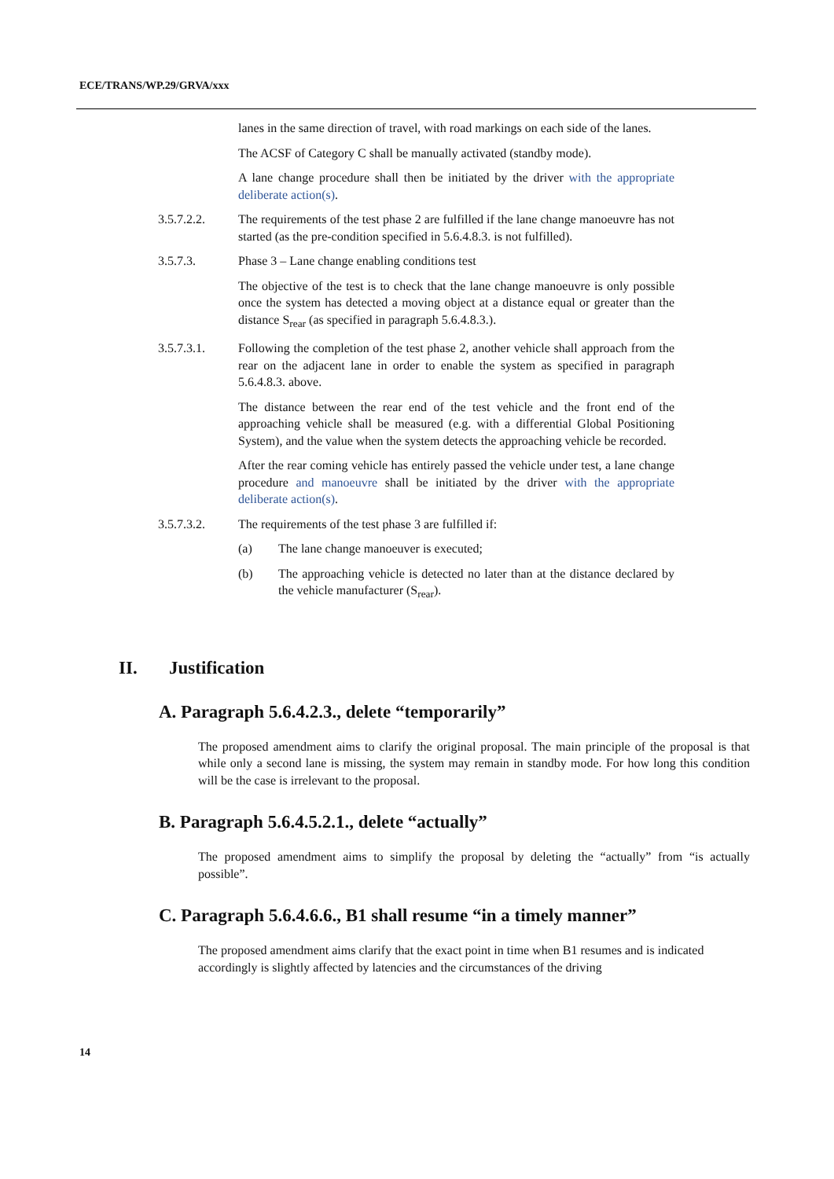ECE/TRANS/WP.29/GRVA/xxx
lanes in the same direction of travel, with road markings on each side of the lanes.
The ACSF of Category C shall be manually activated (standby mode).
A lane change procedure shall then be initiated by the driver with the appropriate deliberate action(s).
3.5.7.2.2. The requirements of the test phase 2 are fulfilled if the lane change manoeuvre has not started (as the pre-condition specified in 5.6.4.8.3. is not fulfilled).
3.5.7.3. Phase 3 – Lane change enabling conditions test
The objective of the test is to check that the lane change manoeuvre is only possible once the system has detected a moving object at a distance equal or greater than the distance S<sub>rear</sub> (as specified in paragraph 5.6.4.8.3.).
3.5.7.3.1. Following the completion of the test phase 2, another vehicle shall approach from the rear on the adjacent lane in order to enable the system as specified in paragraph 5.6.4.8.3. above.
The distance between the rear end of the test vehicle and the front end of the approaching vehicle shall be measured (e.g. with a differential Global Positioning System), and the value when the system detects the approaching vehicle be recorded.
After the rear coming vehicle has entirely passed the vehicle under test, a lane change procedure and manoeuvre shall be initiated by the driver with the appropriate deliberate action(s).
3.5.7.3.2. The requirements of the test phase 3 are fulfilled if:
(a) The lane change manoeuver is executed;
(b) The approaching vehicle is detected no later than at the distance declared by the vehicle manufacturer (S<sub>rear</sub>).
II. Justification
A. Paragraph 5.6.4.2.3., delete “temporarily”
The proposed amendment aims to clarify the original proposal. The main principle of the proposal is that while only a second lane is missing, the system may remain in standby mode. For how long this condition will be the case is irrelevant to the proposal.
B. Paragraph 5.6.4.5.2.1., delete “actually”
The proposed amendment aims to simplify the proposal by deleting the “actually” from “is actually possible”.
C. Paragraph 5.6.4.6.6., B1 shall resume “in a timely manner”
The proposed amendment aims clarify that the exact point in time when B1 resumes and is indicated accordingly is slightly affected by latencies and the circumstances of the driving
14